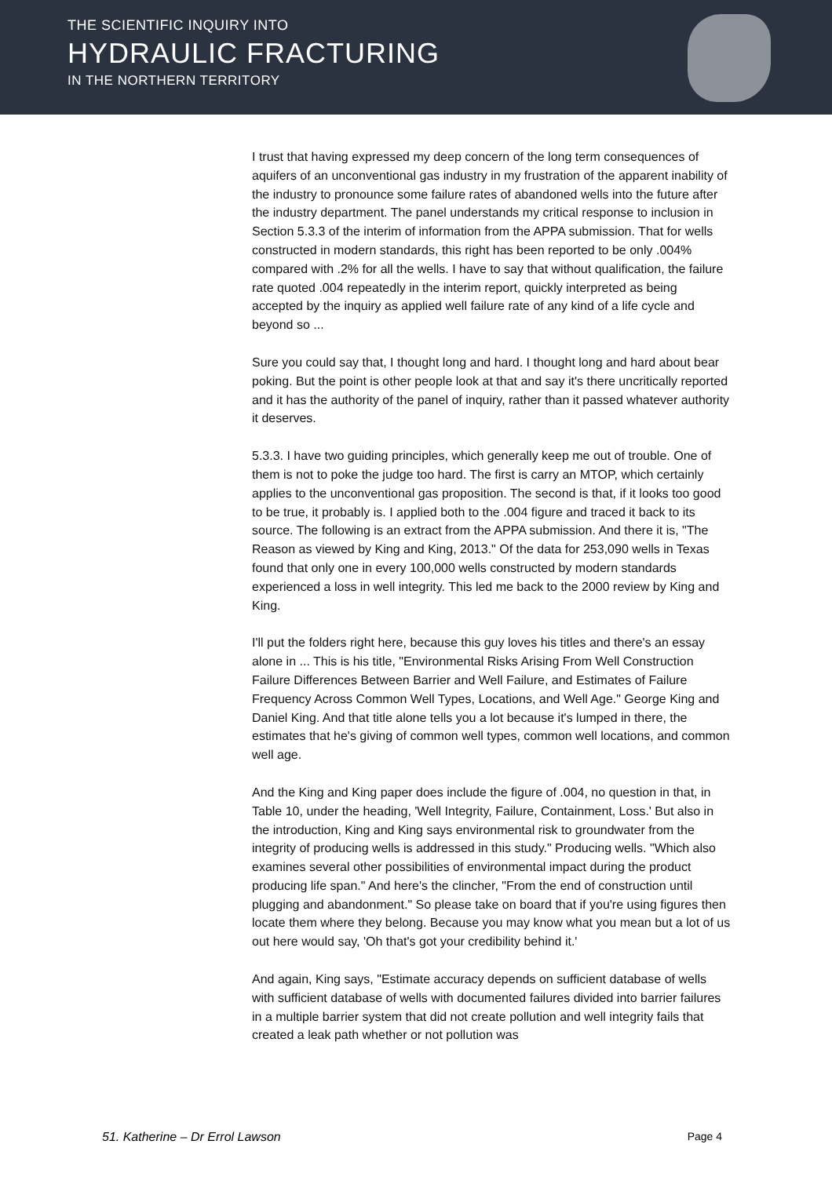THE SCIENTIFIC INQUIRY INTO
HYDRAULIC FRACTURING
IN THE NORTHERN TERRITORY
I trust that having expressed my deep concern of the long term consequences of aquifers of an unconventional gas industry in my frustration of the apparent inability of the industry to pronounce some failure rates of abandoned wells into the future after the industry department. The panel understands my critical response to inclusion in Section 5.3.3 of the interim of information from the APPA submission. That for wells constructed in modern standards, this right has been reported to be only .004% compared with .2% for all the wells. I have to say that without qualification, the failure rate quoted .004 repeatedly in the interim report, quickly interpreted as being accepted by the inquiry as applied well failure rate of any kind of a life cycle and beyond so ...
Sure you could say that, I thought long and hard. I thought long and hard about bear poking. But the point is other people look at that and say it's there uncritically reported and it has the authority of the panel of inquiry, rather than it passed whatever authority it deserves.
5.3.3. I have two guiding principles, which generally keep me out of trouble. One of them is not to poke the judge too hard. The first is carry an MTOP, which certainly applies to the unconventional gas proposition. The second is that, if it looks too good to be true, it probably is. I applied both to the .004 figure and traced it back to its source. The following is an extract from the APPA submission. And there it is, "The Reason as viewed by King and King, 2013." Of the data for 253,090 wells in Texas found that only one in every 100,000 wells constructed by modern standards experienced a loss in well integrity. This led me back to the 2000 review by King and King.
I'll put the folders right here, because this guy loves his titles and there's an essay alone in ... This is his title, "Environmental Risks Arising From Well Construction Failure Differences Between Barrier and Well Failure, and Estimates of Failure Frequency Across Common Well Types, Locations, and Well Age." George King and Daniel King. And that title alone tells you a lot because it's lumped in there, the estimates that he's giving of common well types, common well locations, and common well age.
And the King and King paper does include the figure of .004, no question in that, in Table 10, under the heading, 'Well Integrity, Failure, Containment, Loss.' But also in the introduction, King and King says environmental risk to groundwater from the integrity of producing wells is addressed in this study." Producing wells. "Which also examines several other possibilities of environmental impact during the product producing life span." And here's the clincher, "From the end of construction until plugging and abandonment." So please take on board that if you're using figures then locate them where they belong. Because you may know what you mean but a lot of us out here would say, 'Oh that's got your credibility behind it.'
And again, King says, "Estimate accuracy depends on sufficient database of wells with sufficient database of wells with documented failures divided into barrier failures in a multiple barrier system that did not create pollution and well integrity fails that created a leak path whether or not pollution was
51. Katherine – Dr Errol Lawson Page 4